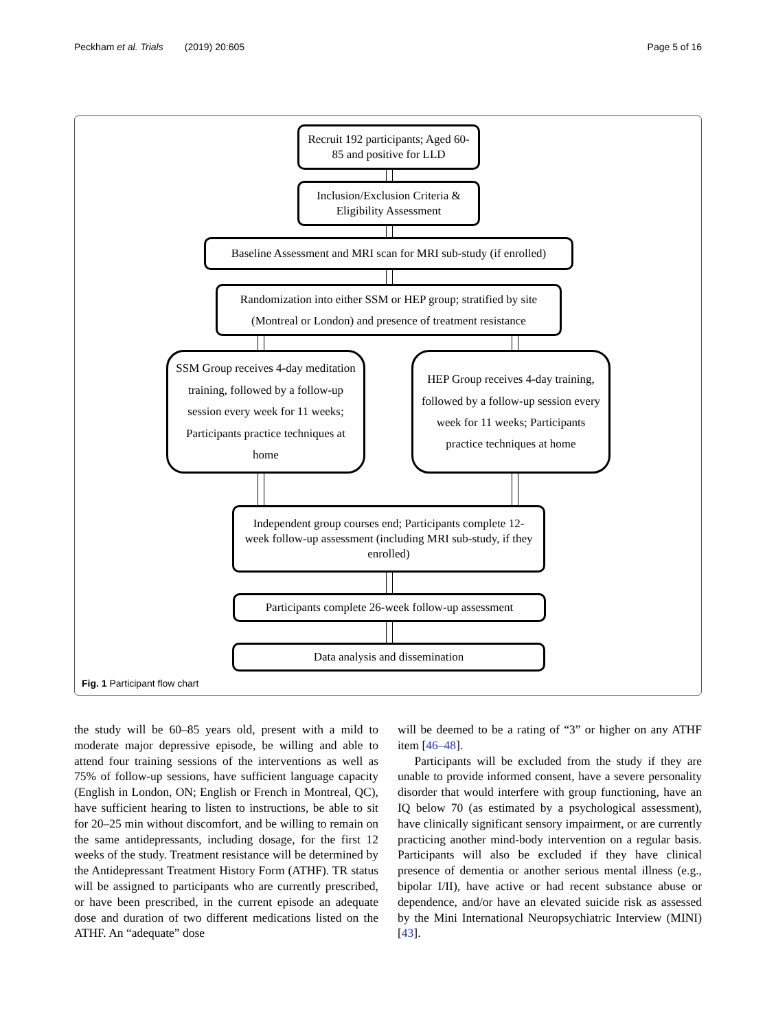Peckham et al. Trials (2019) 20:605 Page 5 of 16
Recruit 192 participants; Aged 60-85 and positive for LLD
Inclusion/Exclusion Criteria & Eligibility Assessment
Baseline Assessment and MRI scan for MRI sub-study (if enrolled)
Randomization into either SSM or HEP group; stratified by site (Montreal or London) and presence of treatment resistance
SSM Group receives 4-day meditation training, followed by a follow-up session every week for 11 weeks; Participants practice techniques at home
HEP Group receives 4-day training, followed by a follow-up session every week for 11 weeks; Participants practice techniques at home
Independent group courses end; Participants complete 12-week follow-up assessment (including MRI sub-study, if they enrolled)
Participants complete 26-week follow-up assessment
Data analysis and dissemination
Fig. 1 Participant flow chart
the study will be 60–85 years old, present with a mild to moderate major depressive episode, be willing and able to attend four training sessions of the interventions as well as 75% of follow-up sessions, have sufficient language capacity (English in London, ON; English or French in Montreal, QC), have sufficient hearing to listen to instructions, be able to sit for 20–25 min without discomfort, and be willing to remain on the same antidepressants, including dosage, for the first 12 weeks of the study. Treatment resistance will be determined by the Antidepressant Treatment History Form (ATHF). TR status will be assigned to participants who are currently prescribed, or have been prescribed, in the current episode an adequate dose and duration of two different medications listed on the ATHF. An “adequate” dose
will be deemed to be a rating of “3” or higher on any ATHF item [46–48].
Participants will be excluded from the study if they are unable to provide informed consent, have a severe personality disorder that would interfere with group functioning, have an IQ below 70 (as estimated by a psychological assessment), have clinically significant sensory impairment, or are currently practicing another mind-body intervention on a regular basis. Participants will also be excluded if they have clinical presence of dementia or another serious mental illness (e.g., bipolar I/II), have active or had recent substance abuse or dependence, and/or have an elevated suicide risk as assessed by the Mini International Neuropsychiatric Interview (MINI) [43].